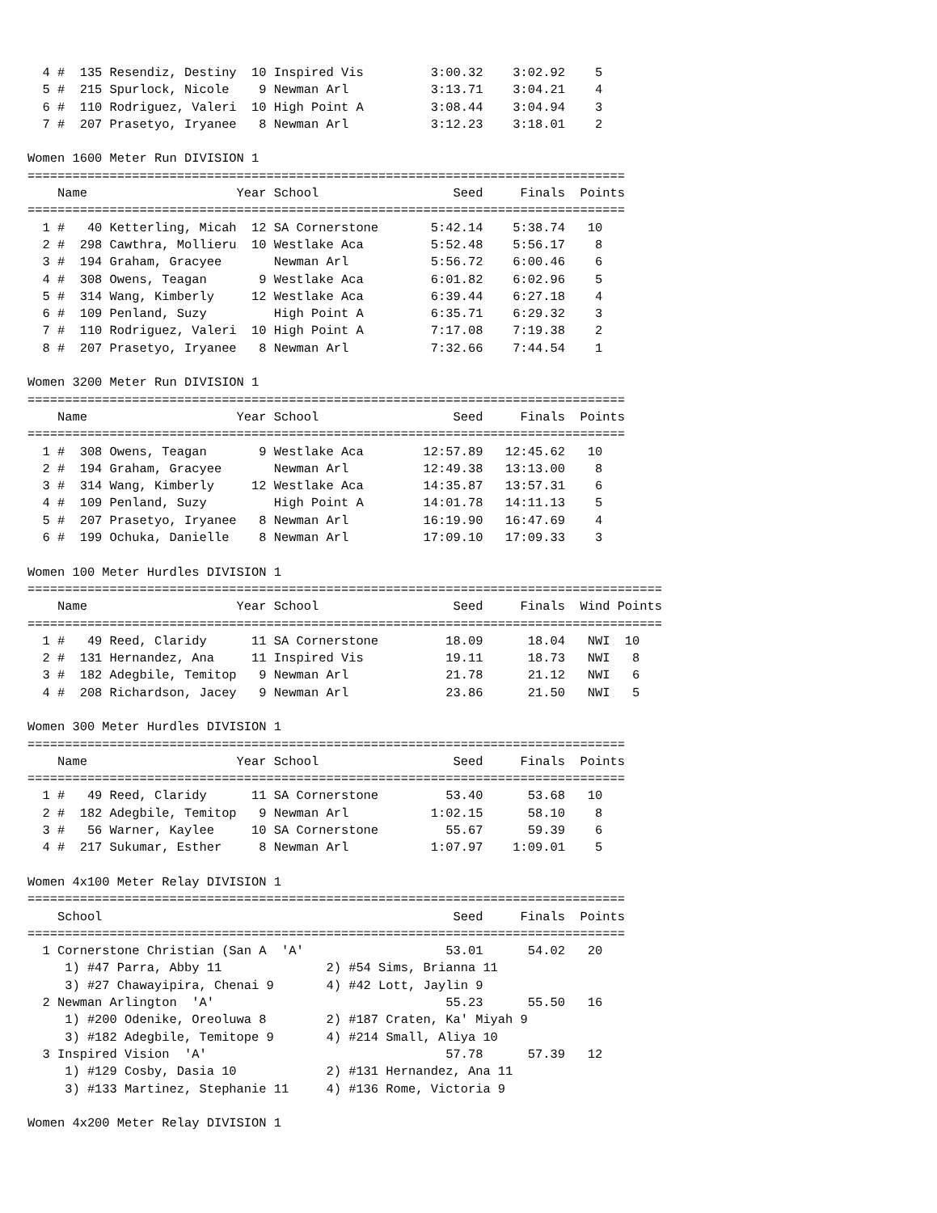4 #  135 Resendiz, Destiny  10 Inspired Vis         3:00.32    3:02.92    5  
  5 #  215 Spurlock, Nicole    9 Newman Arl           3:13.71    3:04.21    4  
  6 #  110 Rodriguez, Valeri  10 High Point A         3:08.44    3:04.94    3  
  7 #  207 Prasetyo, Iryanee   8 Newman Arl           3:12.23    3:18.01    2  

Women 1600 Meter Run DIVISION 1
================================================================================
    Name                    Year School                  Seed     Finals  Points
================================================================================
  1 #   40 Ketterling, Micah  12 SA Cornerstone       5:42.14    5:38.74   10  
  2 #  298 Cawthra, Mollieru  10 Westlake Aca         5:52.48    5:56.17    8  
  3 #  194 Graham, Gracyee       Newman Arl           5:56.72    6:00.46    6  
  4 #  308 Owens, Teagan       9 Westlake Aca         6:01.82    6:02.96    5  
  5 #  314 Wang, Kimberly     12 Westlake Aca         6:39.44    6:27.18    4  
  6 #  109 Penland, Suzy         High Point A         6:35.71    6:29.32    3  
  7 #  110 Rodriguez, Valeri  10 High Point A         7:17.08    7:19.38    2  
  8 #  207 Prasetyo, Iryanee   8 Newman Arl           7:32.66    7:44.54    1  

Women 3200 Meter Run DIVISION 1
================================================================================
    Name                    Year School                  Seed     Finals  Points
================================================================================
  1 #  308 Owens, Teagan       9 Westlake Aca        12:57.89   12:45.62   10  
  2 #  194 Graham, Gracyee       Newman Arl          12:49.38   13:13.00    8  
  3 #  314 Wang, Kimberly     12 Westlake Aca        14:35.87   13:57.31    6  
  4 #  109 Penland, Suzy         High Point A        14:01.78   14:11.13    5  
  5 #  207 Prasetyo, Iryanee   8 Newman Arl          16:19.90   16:47.69    4  
  6 #  199 Ochuka, Danielle    8 Newman Arl          17:09.10   17:09.33    3  

Women 100 Meter Hurdles DIVISION 1
=====================================================================================
    Name                    Year School                  Seed     Finals  Wind Points
=====================================================================================
  1 #   49 Reed, Claridy      11 SA Cornerstone         18.09      18.04   NWI  10  
  2 #  131 Hernandez, Ana     11 Inspired Vis           19.11      18.73   NWI   8  
  3 #  182 Adegbile, Temitop   9 Newman Arl             21.78      21.12   NWI   6  
  4 #  208 Richardson, Jacey   9 Newman Arl             23.86      21.50   NWI   5  

Women 300 Meter Hurdles DIVISION 1
================================================================================
    Name                    Year School                  Seed     Finals  Points
================================================================================
  1 #   49 Reed, Claridy      11 SA Cornerstone         53.40      53.68   10  
  2 #  182 Adegbile, Temitop   9 Newman Arl           1:02.15      58.10    8  
  3 #   56 Warner, Kaylee     10 SA Cornerstone         55.67      59.39    6  
  4 #  217 Sukumar, Esther     8 Newman Arl           1:07.97    1:09.01    5  

Women 4x100 Meter Relay DIVISION 1
================================================================================
    School                                               Seed     Finals  Points
================================================================================
  1 Cornerstone Christian (San A  'A'                   53.01      54.02   20  
     1) #47 Parra, Abby 11              2) #54 Sims, Brianna 11           
     3) #27 Chawayipira, Chenai 9       4) #42 Lott, Jaylin 9             
  2 Newman Arlington  'A'                               55.23      55.50   16  
     1) #200 Odenike, Oreoluwa 8        2) #187 Craten, Ka' Miyah 9       
     3) #182 Adegbile, Temitope 9       4) #214 Small, Aliya 10           
  3 Inspired Vision  'A'                                57.78      57.39   12  
     1) #129 Cosby, Dasia 10            2) #131 Hernandez, Ana 11         
     3) #133 Martinez, Stephanie 11     4) #136 Rome, Victoria 9          

Women 4x200 Meter Relay DIVISION 1